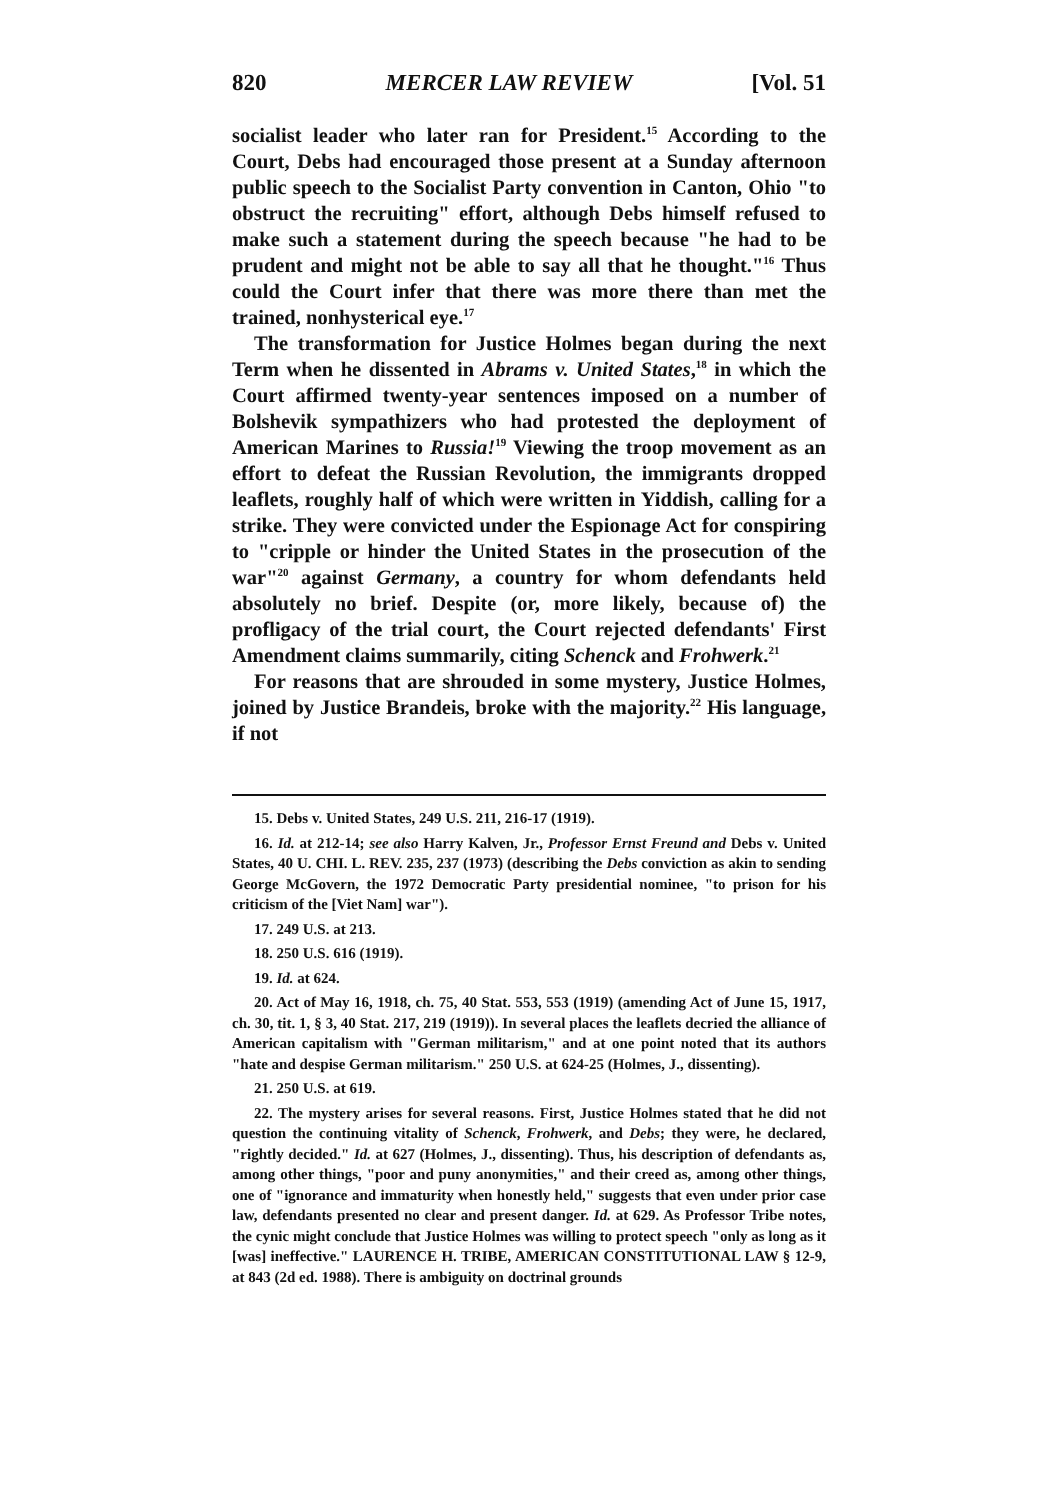820 MERCER LAW REVIEW [Vol. 51
socialist leader who later ran for President.<sup>15</sup> According to the Court, Debs had encouraged those present at a Sunday afternoon public speech to the Socialist Party convention in Canton, Ohio "to obstruct the recruiting" effort, although Debs himself refused to make such a statement during the speech because "he had to be prudent and might not be able to say all that he thought."<sup>16</sup> Thus could the Court infer that there was more there than met the trained, nonhysterical eye.<sup>17</sup>
The transformation for Justice Holmes began during the next Term when he dissented in Abrams v. United States,<sup>18</sup> in which the Court affirmed twenty-year sentences imposed on a number of Bolshevik sympathizers who had protested the deployment of American Marines to Russia!<sup>19</sup> Viewing the troop movement as an effort to defeat the Russian Revolution, the immigrants dropped leaflets, roughly half of which were written in Yiddish, calling for a strike. They were convicted under the Espionage Act for conspiring to "cripple or hinder the United States in the prosecution of the war"<sup>20</sup> against Germany, a country for whom defendants held absolutely no brief. Despite (or, more likely, because of) the profligacy of the trial court, the Court rejected defendants' First Amendment claims summarily, citing Schenck and Frohwerk.<sup>21</sup>
For reasons that are shrouded in some mystery, Justice Holmes, joined by Justice Brandeis, broke with the majority.<sup>22</sup> His language, if not
15. Debs v. United States, 249 U.S. 211, 216-17 (1919).
16. Id. at 212-14; see also Harry Kalven, Jr., Professor Ernst Freund and Debs v. United States, 40 U. CHI. L. REV. 235, 237 (1973) (describing the Debs conviction as akin to sending George McGovern, the 1972 Democratic Party presidential nominee, "to prison for his criticism of the [Viet Nam] war").
17. 249 U.S. at 213.
18. 250 U.S. 616 (1919).
19. Id. at 624.
20. Act of May 16, 1918, ch. 75, 40 Stat. 553, 553 (1919) (amending Act of June 15, 1917, ch. 30, tit. 1, § 3, 40 Stat. 217, 219 (1919)). In several places the leaflets decried the alliance of American capitalism with "German militarism," and at one point noted that its authors "hate and despise German militarism." 250 U.S. at 624-25 (Holmes, J., dissenting).
21. 250 U.S. at 619.
22. The mystery arises for several reasons. First, Justice Holmes stated that he did not question the continuing vitality of Schenck, Frohwerk, and Debs; they were, he declared, "rightly decided." Id. at 627 (Holmes, J., dissenting). Thus, his description of defendants as, among other things, "poor and puny anonymities," and their creed as, among other things, one of "ignorance and immaturity when honestly held," suggests that even under prior case law, defendants presented no clear and present danger. Id. at 629. As Professor Tribe notes, the cynic might conclude that Justice Holmes was willing to protect speech "only as long as it [was] ineffective." LAURENCE H. TRIBE, AMERICAN CONSTITUTIONAL LAW § 12-9, at 843 (2d ed. 1988). There is ambiguity on doctrinal grounds